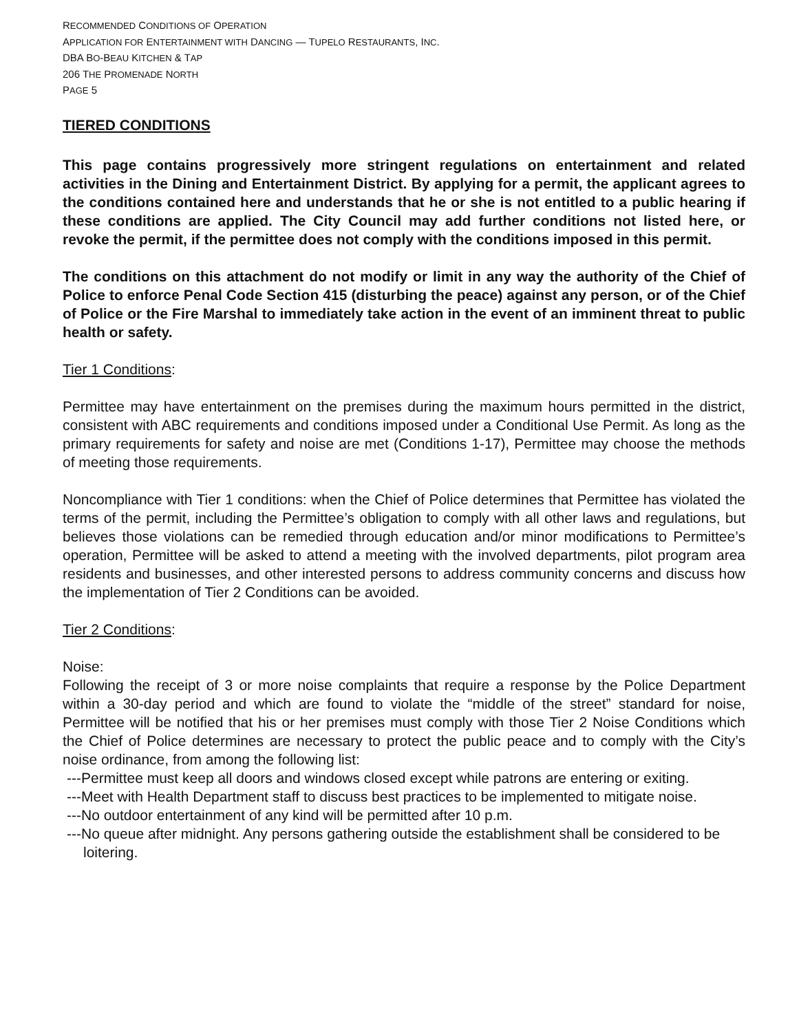RECOMMENDED CONDITIONS OF OPERATION
APPLICATION FOR ENTERTAINMENT WITH DANCING — TUPELO RESTAURANTS, INC.
DBA BO-BEAU KITCHEN & TAP
206 THE PROMENADE NORTH
PAGE 5
TIERED CONDITIONS
This page contains progressively more stringent regulations on entertainment and related activities in the Dining and Entertainment District. By applying for a permit, the applicant agrees to the conditions contained here and understands that he or she is not entitled to a public hearing if these conditions are applied. The City Council may add further conditions not listed here, or revoke the permit, if the permittee does not comply with the conditions imposed in this permit.
The conditions on this attachment do not modify or limit in any way the authority of the Chief of Police to enforce Penal Code Section 415 (disturbing the peace) against any person, or of the Chief of Police or the Fire Marshal to immediately take action in the event of an imminent threat to public health or safety.
Tier 1 Conditions:
Permittee may have entertainment on the premises during the maximum hours permitted in the district, consistent with ABC requirements and conditions imposed under a Conditional Use Permit. As long as the primary requirements for safety and noise are met (Conditions 1-17), Permittee may choose the methods of meeting those requirements.
Noncompliance with Tier 1 conditions: when the Chief of Police determines that Permittee has violated the terms of the permit, including the Permittee’s obligation to comply with all other laws and regulations, but believes those violations can be remedied through education and/or minor modifications to Permittee’s operation, Permittee will be asked to attend a meeting with the involved departments, pilot program area residents and businesses, and other interested persons to address community concerns and discuss how the implementation of Tier 2 Conditions can be avoided.
Tier 2 Conditions:
Noise:
Following the receipt of 3 or more noise complaints that require a response by the Police Department within a 30-day period and which are found to violate the “middle of the street” standard for noise, Permittee will be notified that his or her premises must comply with those Tier 2 Noise Conditions which the Chief of Police determines are necessary to protect the public peace and to comply with the City’s noise ordinance, from among the following list:
---Permittee must keep all doors and windows closed except while patrons are entering or exiting.
---Meet with Health Department staff to discuss best practices to be implemented to mitigate noise.
---No outdoor entertainment of any kind will be permitted after 10 p.m.
---No queue after midnight. Any persons gathering outside the establishment shall be considered to be loitering.